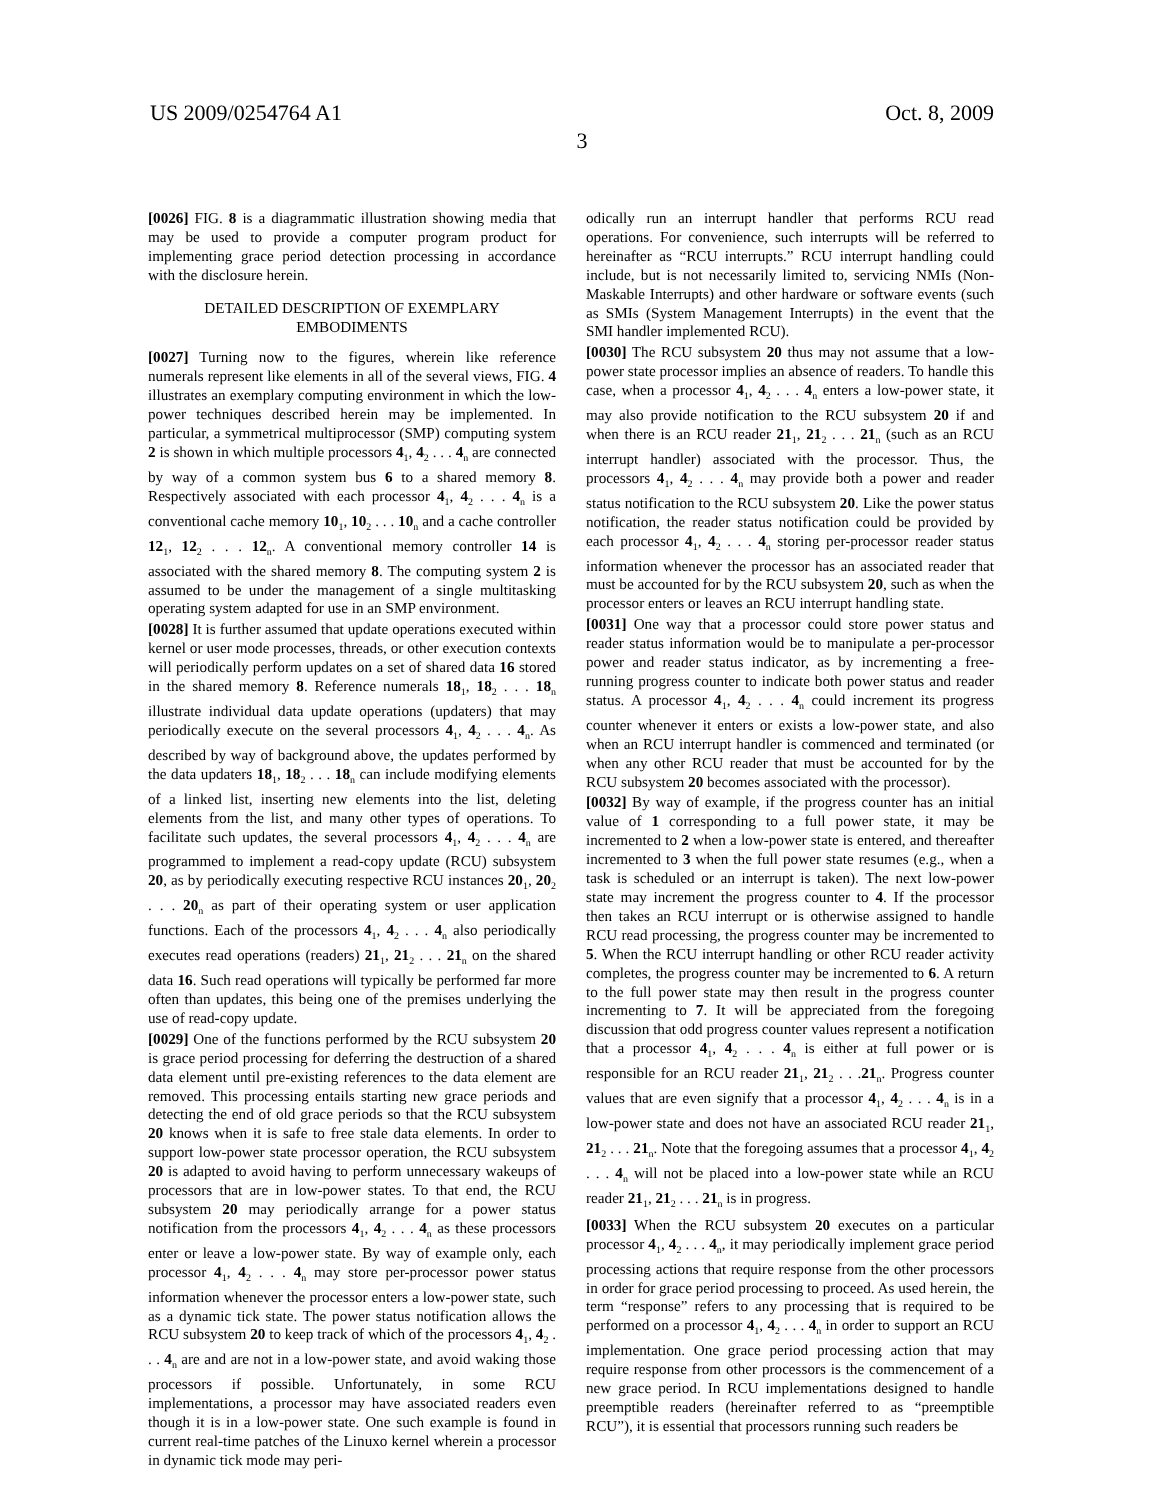US 2009/0254764 A1 Oct. 8, 2009
3
[0026] FIG. 8 is a diagrammatic illustration showing media that may be used to provide a computer program product for implementing grace period detection processing in accordance with the disclosure herein.
DETAILED DESCRIPTION OF EXEMPLARY EMBODIMENTS
[0027] Turning now to the figures, wherein like reference numerals represent like elements in all of the several views, FIG. 4 illustrates an exemplary computing environment in which the low-power techniques described herein may be implemented. In particular, a symmetrical multiprocessor (SMP) computing system 2 is shown in which multiple processors 4<sub>1</sub>, 4<sub>2</sub> . . . 4<sub>n</sub> are connected by way of a common system bus 6 to a shared memory 8. Respectively associated with each processor 4<sub>1</sub>, 4<sub>2</sub> . . . 4<sub>n</sub> is a conventional cache memory 10<sub>1</sub>, 10<sub>2</sub> . . . 10<sub>n</sub> and a cache controller 12<sub>1</sub>, 12<sub>2</sub> . . . 12<sub>n</sub>. A conventional memory controller 14 is associated with the shared memory 8. The computing system 2 is assumed to be under the management of a single multitasking operating system adapted for use in an SMP environment.
[0028] It is further assumed that update operations executed within kernel or user mode processes, threads, or other execution contexts will periodically perform updates on a set of shared data 16 stored in the shared memory 8. Reference numerals 18<sub>1</sub>, 18<sub>2</sub> . . . 18<sub>n</sub> illustrate individual data update operations (updaters) that may periodically execute on the several processors 4<sub>1</sub>, 4<sub>2</sub> . . . 4<sub>n</sub>. As described by way of background above, the updates performed by the data updaters 18<sub>1</sub>, 18<sub>2</sub> . . . 18<sub>n</sub> can include modifying elements of a linked list, inserting new elements into the list, deleting elements from the list, and many other types of operations. To facilitate such updates, the several processors 4<sub>1</sub>, 4<sub>2</sub> . . . 4<sub>n</sub> are programmed to implement a read-copy update (RCU) subsystem 20, as by periodically executing respective RCU instances 20<sub>1</sub>, 20<sub>2</sub> . . . 20<sub>n</sub> as part of their operating system or user application functions. Each of the processors 4<sub>1</sub>, 4<sub>2</sub> . . . 4<sub>n</sub> also periodically executes read operations (readers) 21<sub>1</sub>, 21<sub>2</sub> . . . 21<sub>n</sub> on the shared data 16. Such read operations will typically be performed far more often than updates, this being one of the premises underlying the use of read-copy update.
[0029] One of the functions performed by the RCU subsystem 20 is grace period processing for deferring the destruction of a shared data element until pre-existing references to the data element are removed. This processing entails starting new grace periods and detecting the end of old grace periods so that the RCU subsystem 20 knows when it is safe to free stale data elements. In order to support low-power state processor operation, the RCU subsystem 20 is adapted to avoid having to perform unnecessary wakeups of processors that are in low-power states. To that end, the RCU subsystem 20 may periodically arrange for a power status notification from the processors 4<sub>1</sub>, 4<sub>2</sub> . . . 4<sub>n</sub> as these processors enter or leave a low-power state. By way of example only, each processor 4<sub>1</sub>, 4<sub>2</sub> . . . 4<sub>n</sub> may store per-processor power status information whenever the processor enters a low-power state, such as a dynamic tick state. The power status notification allows the RCU subsystem 20 to keep track of which of the processors 4<sub>1</sub>, 4<sub>2</sub> . . . 4<sub>n</sub> are and are not in a low-power state, and avoid waking those processors if possible. Unfortunately, in some RCU implementations, a processor may have associated readers even though it is in a low-power state. One such example is found in current real-time patches of the Linuxo kernel wherein a processor in dynamic tick mode may peri-
odically run an interrupt handler that performs RCU read operations. For convenience, such interrupts will be referred to hereinafter as “RCU interrupts.” RCU interrupt handling could include, but is not necessarily limited to, servicing NMIs (Non-Maskable Interrupts) and other hardware or software events (such as SMIs (System Management Interrupts) in the event that the SMI handler implemented RCU).
[0030] The RCU subsystem 20 thus may not assume that a low-power state processor implies an absence of readers. To handle this case, when a processor 4<sub>1</sub>, 4<sub>2</sub> . . . 4<sub>n</sub> enters a low-power state, it may also provide notification to the RCU subsystem 20 if and when there is an RCU reader 21<sub>1</sub>, 21<sub>2</sub> . . . 21<sub>n</sub> (such as an RCU interrupt handler) associated with the processor. Thus, the processors 4<sub>1</sub>, 4<sub>2</sub> . . . 4<sub>n</sub> may provide both a power and reader status notification to the RCU subsystem 20. Like the power status notification, the reader status notification could be provided by each processor 4<sub>1</sub>, 4<sub>2</sub> . . . 4<sub>n</sub> storing per-processor reader status information whenever the processor has an associated reader that must be accounted for by the RCU subsystem 20, such as when the processor enters or leaves an RCU interrupt handling state.
[0031] One way that a processor could store power status and reader status information would be to manipulate a per-processor power and reader status indicator, as by incrementing a free-running progress counter to indicate both power status and reader status. A processor 4<sub>1</sub>, 4<sub>2</sub> . . . 4<sub>n</sub> could increment its progress counter whenever it enters or exists a low-power state, and also when an RCU interrupt handler is commenced and terminated (or when any other RCU reader that must be accounted for by the RCU subsystem 20 becomes associated with the processor).
[0032] By way of example, if the progress counter has an initial value of 1 corresponding to a full power state, it may be incremented to 2 when a low-power state is entered, and thereafter incremented to 3 when the full power state resumes (e.g., when a task is scheduled or an interrupt is taken). The next low-power state may increment the progress counter to 4. If the processor then takes an RCU interrupt or is otherwise assigned to handle RCU read processing, the progress counter may be incremented to 5. When the RCU interrupt handling or other RCU reader activity completes, the progress counter may be incremented to 6. A return to the full power state may then result in the progress counter incrementing to 7. It will be appreciated from the foregoing discussion that odd progress counter values represent a notification that a processor 4<sub>1</sub>, 4<sub>2</sub> . . . 4<sub>n</sub> is either at full power or is responsible for an RCU reader 21<sub>1</sub>, 21<sub>2</sub> . . .21<sub>n</sub>. Progress counter values that are even signify that a processor 4<sub>1</sub>, 4<sub>2</sub> . . . 4<sub>n</sub> is in a low-power state and does not have an associated RCU reader 21<sub>1</sub>, 21<sub>2</sub> . . . 21<sub>n</sub>. Note that the foregoing assumes that a processor 4<sub>1</sub>, 4<sub>2</sub> . . . 4<sub>n</sub> will not be placed into a low-power state while an RCU reader 21<sub>1</sub>, 21<sub>2</sub> . . . 21<sub>n</sub> is in progress.
[0033] When the RCU subsystem 20 executes on a particular processor 4<sub>1</sub>, 4<sub>2</sub> . . . 4<sub>n</sub>, it may periodically implement grace period processing actions that require response from the other processors in order for grace period processing to proceed. As used herein, the term “response” refers to any processing that is required to be performed on a processor 4<sub>1</sub>, 4<sub>2</sub> . . . 4<sub>n</sub> in order to support an RCU implementation. One grace period processing action that may require response from other processors is the commencement of a new grace period. In RCU implementations designed to handle preemptible readers (hereinafter referred to as “preemptible RCU”), it is essential that processors running such readers be